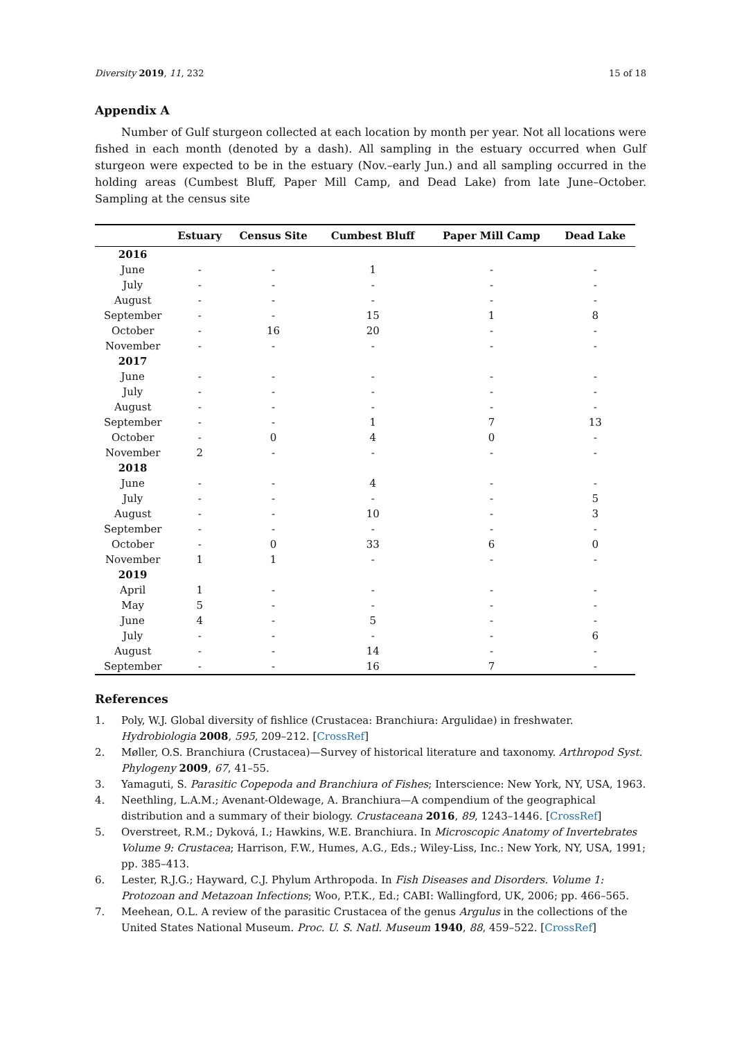Diversity 2019, 11, 232 15 of 18
Appendix A
Number of Gulf sturgeon collected at each location by month per year. Not all locations were fished in each month (denoted by a dash). All sampling in the estuary occurred when Gulf sturgeon were expected to be in the estuary (Nov.–early Jun.) and all sampling occurred in the holding areas (Cumbest Bluff, Paper Mill Camp, and Dead Lake) from late June–October. Sampling at the census site
| | Estuary | Census Site | Cumbest Bluff | Paper Mill Camp | Dead Lake |
| --- | --- | --- | --- | --- | --- |
| 2016 | | | | | |
| June | - | - | 1 | - | - |
| July | - | - | - | - | - |
| August | - | - | - | - | - |
| September | - | - | 15 | 1 | 8 |
| October | - | 16 | 20 | - | - |
| November | - | - | - | - | - |
| 2017 | | | | | |
| June | - | - | - | - | - |
| July | - | - | - | - | - |
| August | - | - | - | - | - |
| September | - | - | 1 | 7 | 13 |
| October | - | 0 | 4 | 0 | - |
| November | 2 | - | - | - | - |
| 2018 | | | | | |
| June | - | - | 4 | - | - |
| July | - | - | - | - | 5 |
| August | - | - | 10 | - | 3 |
| September | - | - | - | - | - |
| October | - | 0 | 33 | 6 | 0 |
| November | 1 | 1 | - | - | - |
| 2019 | | | | | |
| April | 1 | - | - | - | - |
| May | 5 | - | - | - | - |
| June | 4 | - | 5 | - | - |
| July | - | - | - | - | 6 |
| August | - | - | 14 | - | - |
| September | - | - | 16 | 7 | - |
References
1. Poly, W.J. Global diversity of fishlice (Crustacea: Branchiura: Argulidae) in freshwater. Hydrobiologia 2008, 595, 209–212. [CrossRef]
2. Møller, O.S. Branchiura (Crustacea)—Survey of historical literature and taxonomy. Arthropod Syst. Phylogeny 2009, 67, 41–55.
3. Yamaguti, S. Parasitic Copepoda and Branchiura of Fishes; Interscience: New York, NY, USA, 1963.
4. Neethling, L.A.M.; Avenant-Oldewage, A. Branchiura—A compendium of the geographical distribution and a summary of their biology. Crustaceana 2016, 89, 1243–1446. [CrossRef]
5. Overstreet, R.M.; Dyková, I.; Hawkins, W.E. Branchiura. In Microscopic Anatomy of Invertebrates Volume 9: Crustacea; Harrison, F.W., Humes, A.G., Eds.; Wiley-Liss, Inc.: New York, NY, USA, 1991; pp. 385–413.
6. Lester, R.J.G.; Hayward, C.J. Phylum Arthropoda. In Fish Diseases and Disorders. Volume 1: Protozoan and Metazoan Infections; Woo, P.T.K., Ed.; CABI: Wallingford, UK, 2006; pp. 466–565.
7. Meehean, O.L. A review of the parasitic Crustacea of the genus Argulus in the collections of the United States National Museum. Proc. U. S. Natl. Museum 1940, 88, 459–522. [CrossRef]